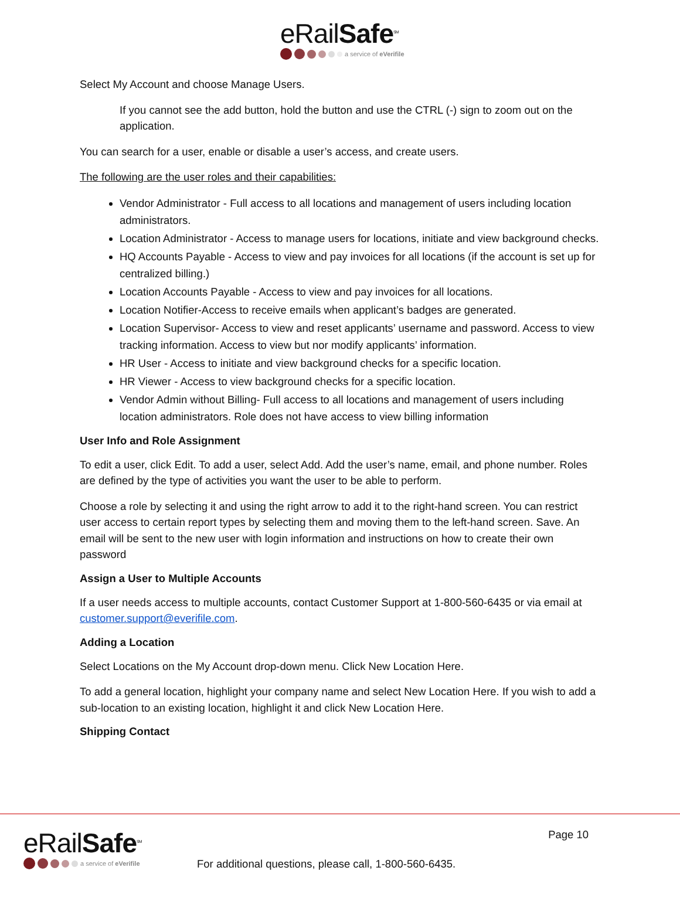eRailSafe<sup>SM</sup>
a service of eVerifile
Select My Account and choose Manage Users.
If you cannot see the add button, hold the button and use the CTRL (-) sign to zoom out on the application.
You can search for a user, enable or disable a user’s access, and create users.
The following are the user roles and their capabilities:
Vendor Administrator - Full access to all locations and management of users including location administrators.
Location Administrator - Access to manage users for locations, initiate and view background checks.
HQ Accounts Payable - Access to view and pay invoices for all locations (if the account is set up for centralized billing.)
Location Accounts Payable - Access to view and pay invoices for all locations.
Location Notifier-Access to receive emails when applicant’s badges are generated.
Location Supervisor- Access to view and reset applicants’ username and password. Access to view tracking information. Access to view but nor modify applicants’ information.
HR User - Access to initiate and view background checks for a specific location.
HR Viewer - Access to view background checks for a specific location.
Vendor Admin without Billing- Full access to all locations and management of users including location administrators. Role does not have access to view billing information
User Info and Role Assignment
To edit a user, click Edit. To add a user, select Add. Add the user’s name, email, and phone number. Roles are defined by the type of activities you want the user to be able to perform.
Choose a role by selecting it and using the right arrow to add it to the right-hand screen. You can restrict user access to certain report types by selecting them and moving them to the left-hand screen. Save. An email will be sent to the new user with login information and instructions on how to create their own password
Assign a User to Multiple Accounts
If a user needs access to multiple accounts, contact Customer Support at 1-800-560-6435 or via email at customer.support@everifile.com.
Adding a Location
Select Locations on the My Account drop-down menu. Click New Location Here.
To add a general location, highlight your company name and select New Location Here. If you wish to add a sub-location to an existing location, highlight it and click New Location Here.
Shipping Contact
eRailSafe<sup>SM</sup>
a service of eVerifile
For additional questions, please call, 1-800-560-6435.
Page 10